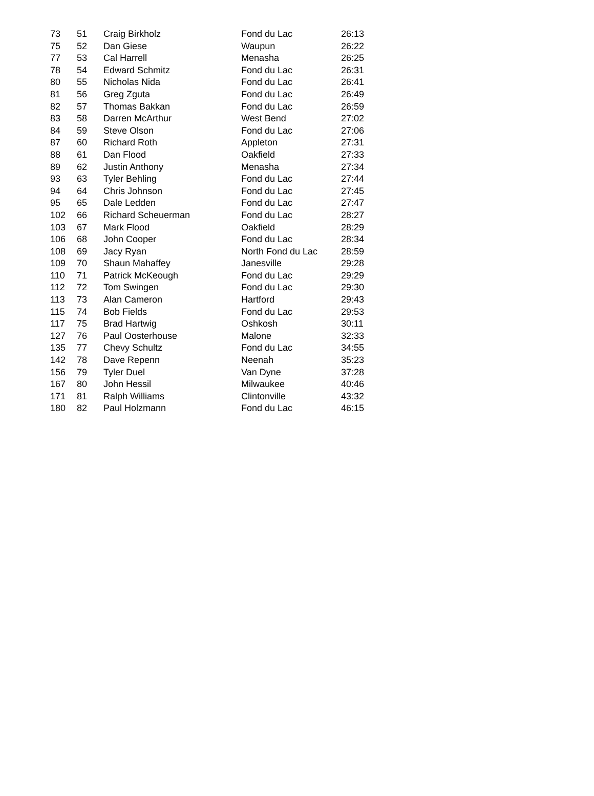| 73 | 51 | Craig Birkholz | Fond du Lac | 26:13 |
| 75 | 52 | Dan Giese | Waupun | 26:22 |
| 77 | 53 | Cal Harrell | Menasha | 26:25 |
| 78 | 54 | Edward Schmitz | Fond du Lac | 26:31 |
| 80 | 55 | Nicholas Nida | Fond du Lac | 26:41 |
| 81 | 56 | Greg Zguta | Fond du Lac | 26:49 |
| 82 | 57 | Thomas Bakkan | Fond du Lac | 26:59 |
| 83 | 58 | Darren McArthur | West Bend | 27:02 |
| 84 | 59 | Steve Olson | Fond du Lac | 27:06 |
| 87 | 60 | Richard Roth | Appleton | 27:31 |
| 88 | 61 | Dan Flood | Oakfield | 27:33 |
| 89 | 62 | Justin Anthony | Menasha | 27:34 |
| 93 | 63 | Tyler Behling | Fond du Lac | 27:44 |
| 94 | 64 | Chris Johnson | Fond du Lac | 27:45 |
| 95 | 65 | Dale Ledden | Fond du Lac | 27:47 |
| 102 | 66 | Richard Scheuerman | Fond du Lac | 28:27 |
| 103 | 67 | Mark Flood | Oakfield | 28:29 |
| 106 | 68 | John Cooper | Fond du Lac | 28:34 |
| 108 | 69 | Jacy Ryan | North Fond du Lac | 28:59 |
| 109 | 70 | Shaun Mahaffey | Janesville | 29:28 |
| 110 | 71 | Patrick McKeough | Fond du Lac | 29:29 |
| 112 | 72 | Tom Swingen | Fond du Lac | 29:30 |
| 113 | 73 | Alan Cameron | Hartford | 29:43 |
| 115 | 74 | Bob Fields | Fond du Lac | 29:53 |
| 117 | 75 | Brad Hartwig | Oshkosh | 30:11 |
| 127 | 76 | Paul Oosterhouse | Malone | 32:33 |
| 135 | 77 | Chevy Schultz | Fond du Lac | 34:55 |
| 142 | 78 | Dave Repenn | Neenah | 35:23 |
| 156 | 79 | Tyler Duel | Van Dyne | 37:28 |
| 167 | 80 | John Hessil | Milwaukee | 40:46 |
| 171 | 81 | Ralph Williams | Clintonville | 43:32 |
| 180 | 82 | Paul Holzmann | Fond du Lac | 46:15 |